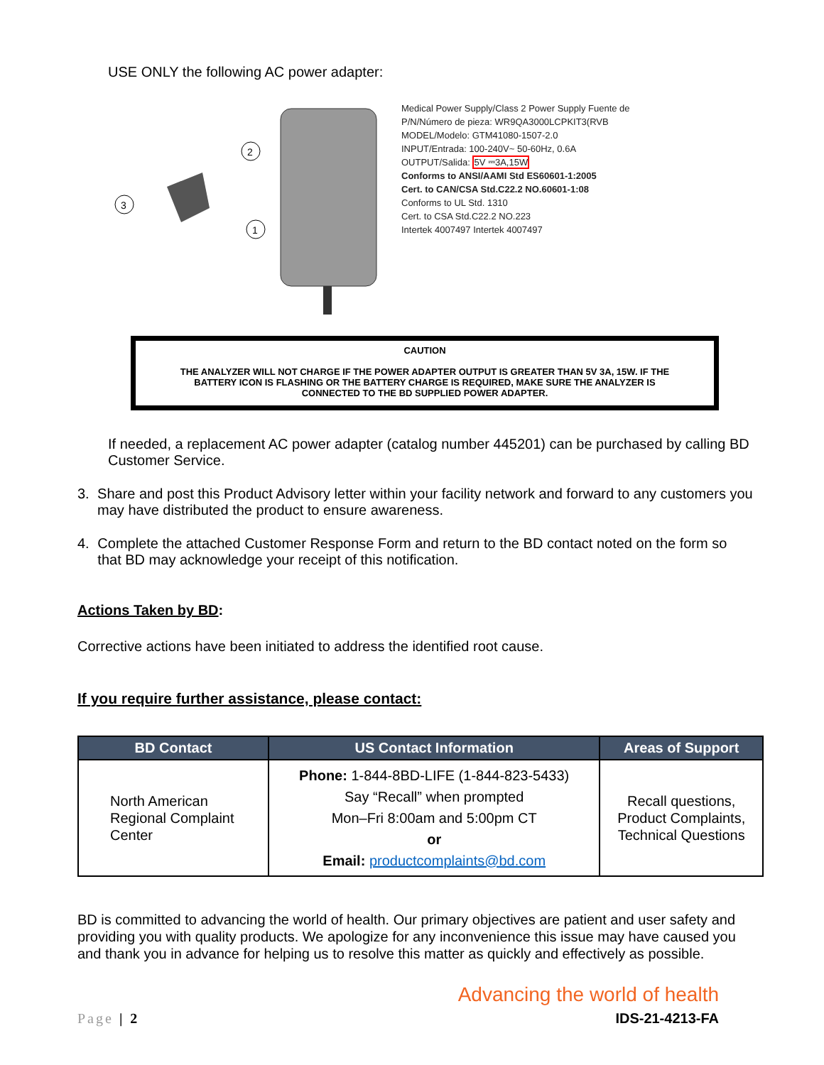USE ONLY the following AC power adapter:
3
2
1
Medical Power Supply/Class 2 Power Supply Fuente de
P/N/Número de pieza: WR9QA3000LCPKIT3(RVB
MODEL/Modelo: GTM41080-1507-2.0
INPUT/Entrada: 100-240V~ 50-60Hz, 0.6A
OUTPUT/Salida: 5V ⎓3A,15W
Conforms to ANSI/AAMI Std ES60601-1:2005
Cert. to CAN/CSA Std.C22.2 NO.60601-1:08
Conforms to UL Std. 1310
Cert. to CSA Std.C22.2 NO.223
Intertek 4007497 Intertek 4007497
CAUTION
THE ANALYZER WILL NOT CHARGE IF THE POWER ADAPTER OUTPUT IS GREATER THAN 5V 3A, 15W. IF THE
BATTERY ICON IS FLASHING OR THE BATTERY CHARGE IS REQUIRED, MAKE SURE THE ANALYZER IS
CONNECTED TO THE BD SUPPLIED POWER ADAPTER.
If needed, a replacement AC power adapter (catalog number 445201) can be purchased by calling BD Customer Service.
3. Share and post this Product Advisory letter within your facility network and forward to any customers you may have distributed the product to ensure awareness.
4. Complete the attached Customer Response Form and return to the BD contact noted on the form so that BD may acknowledge your receipt of this notification.
Actions Taken by BD:
Corrective actions have been initiated to address the identified root cause.
If you require further assistance, please contact:
| BD Contact | US Contact Information | Areas of Support |
| --- | --- | --- |
| North American Regional Complaint Center | Phone: 1-844-8BD-LIFE (1-844-823-5433) Say “Recall” when prompted Mon–Fri 8:00am and 5:00pm CT or Email: productcomplaints@bd.com | Recall questions, Product Complaints, Technical Questions |
BD is committed to advancing the world of health. Our primary objectives are patient and user safety and providing you with quality products. We apologize for any inconvenience this issue may have caused you and thank you in advance for helping us to resolve this matter as quickly and effectively as possible.
Advancing the world of health
Page | 2 IDS-21-4213-FA